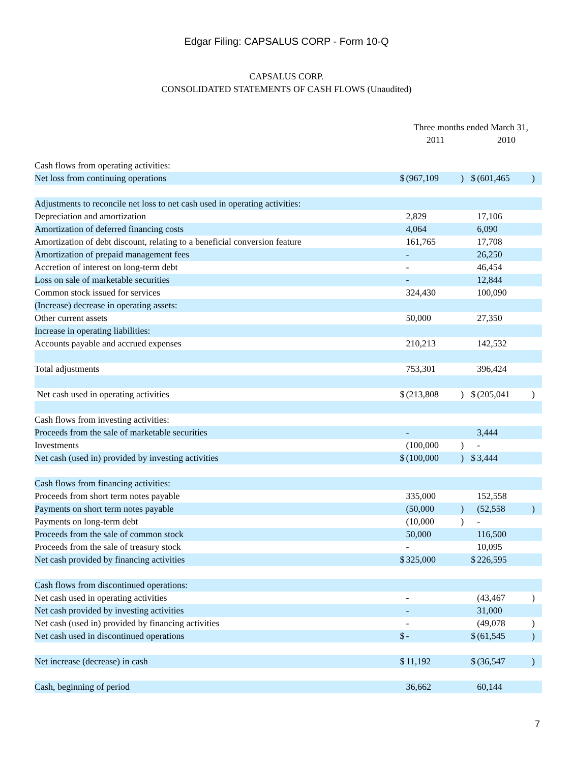Edgar Filing: CAPSALUS CORP - Form 10-Q
CAPSALUS CORP.
CONSOLIDATED STATEMENTS OF CASH FLOWS (Unaudited)
| | Three months ended March 31, | | | | | |
| | 2011 | | | 2010 | | |
| Cash flows from operating activities: | | | | | | |
| Net loss from continuing operations | $ | (967,109 | ) | $ | (601,465 | ) |
| Adjustments to reconcile net loss to net cash used in operating activities: | | | | | | |
| Depreciation and amortization | | 2,829 | | | 17,106 | |
| Amortization of deferred financing costs | | 4,064 | | | 6,090 | |
| Amortization of debt discount, relating to a beneficial conversion feature | | 161,765 | | | 17,708 | |
| Amortization of prepaid management fees | | - | | | 26,250 | |
| Accretion of interest on long-term debt | | - | | | 46,454 | |
| Loss on sale of marketable securities | | - | | | 12,844 | |
| Common stock issued for services | | 324,430 | | | 100,090 | |
| (Increase) decrease in operating assets: | | | | | | |
| Other current assets | | 50,000 | | | 27,350 | |
| Increase in operating liabilities: | | | | | | |
| Accounts payable and accrued expenses | | 210,213 | | | 142,532 | |
| Total adjustments | | 753,301 | | | 396,424 | |
| Net cash used in operating activities | $ | (213,808 | ) | $ | (205,041 | ) |
| Cash flows from investing activities: | | | | | | |
| Proceeds from the sale of marketable securities | | - | | | 3,444 | |
| Investments | | (100,000 | ) | | - | |
| Net cash (used in) provided by investing activities | $ | (100,000 | ) | $ | 3,444 | |
| Cash flows from financing activities: | | | | | | |
| Proceeds from short term notes payable | | 335,000 | | | 152,558 | |
| Payments on short term notes payable | | (50,000 | ) | | (52,558 | ) |
| Payments on long-term debt | | (10,000 | ) | | - | |
| Proceeds from the sale of common stock | | 50,000 | | | 116,500 | |
| Proceeds from the sale of treasury stock | | - | | | 10,095 | |
| Net cash provided by financing activities | $ | 325,000 | | $ | 226,595 | |
| Cash flows from discontinued operations: | | | | | | |
| Net cash used in operating activities | | - | | | (43,467 | ) |
| Net cash provided by investing activities | | - | | | 31,000 | |
| Net cash (used in) provided by financing activities | | - | | | (49,078 | ) |
| Net cash used in discontinued operations | $ | - | | $ | (61,545 | ) |
| Net increase (decrease) in cash | $ | 11,192 | | $ | (36,547 | ) |
| Cash, beginning of period | | 36,662 | | | 60,144 | |
7